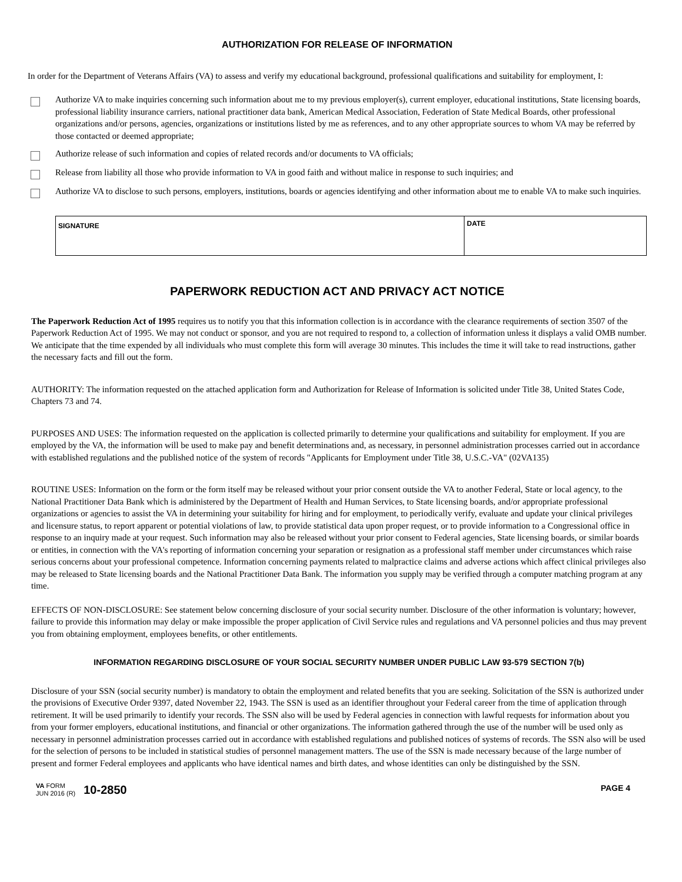AUTHORIZATION FOR RELEASE OF INFORMATION
In order for the Department of Veterans Affairs (VA) to assess and verify my educational background, professional qualifications and suitability for employment, I:
Authorize VA to make inquiries concerning such information about me to my previous employer(s), current employer, educational institutions, State licensing boards, professional liability insurance carriers, national practitioner data bank, American Medical Association, Federation of State Medical Boards, other professional organizations and/or persons, agencies, organizations or institutions listed by me as references, and to any other appropriate sources to whom VA may be referred by those contacted or deemed appropriate;
Authorize release of such information and copies of related records and/or documents to VA officials;
Release from liability all those who provide information to VA in good faith and without malice in response to such inquiries; and
Authorize VA to disclose to such persons, employers, institutions, boards or agencies identifying and other information about me to enable VA to make such inquiries.
SIGNATURE
DATE
PAPERWORK REDUCTION ACT AND PRIVACY ACT NOTICE
The Paperwork Reduction Act of 1995 requires us to notify you that this information collection is in accordance with the clearance requirements of section 3507 of the Paperwork Reduction Act of 1995. We may not conduct or sponsor, and you are not required to respond to, a collection of information unless it displays a valid OMB number. We anticipate that the time expended by all individuals who must complete this form will average 30 minutes. This includes the time it will take to read instructions, gather the necessary facts and fill out the form.
AUTHORITY: The information requested on the attached application form and Authorization for Release of Information is solicited under Title 38, United States Code, Chapters 73 and 74.
PURPOSES AND USES: The information requested on the application is collected primarily to determine your qualifications and suitability for employment. If you are employed by the VA, the information will be used to make pay and benefit determinations and, as necessary, in personnel administration processes carried out in accordance with established regulations and the published notice of the system of records "Applicants for Employment under Title 38, U.S.C.-VA" (02VA135)
ROUTINE USES: Information on the form or the form itself may be released without your prior consent outside the VA to another Federal, State or local agency, to the National Practitioner Data Bank which is administered by the Department of Health and Human Services, to State licensing boards, and/or appropriate professional organizations or agencies to assist the VA in determining your suitability for hiring and for employment, to periodically verify, evaluate and update your clinical privileges and licensure status, to report apparent or potential violations of law, to provide statistical data upon proper request, or to provide information to a Congressional office in response to an inquiry made at your request. Such information may also be released without your prior consent to Federal agencies, State licensing boards, or similar boards or entities, in connection with the VA's reporting of information concerning your separation or resignation as a professional staff member under circumstances which raise serious concerns about your professional competence. Information concerning payments related to malpractice claims and adverse actions which affect clinical privileges also may be released to State licensing boards and the National Practitioner Data Bank. The information you supply may be verified through a computer matching program at any time.
EFFECTS OF NON-DISCLOSURE: See statement below concerning disclosure of your social security number. Disclosure of the other information is voluntary; however, failure to provide this information may delay or make impossible the proper application of Civil Service rules and regulations and VA personnel policies and thus may prevent you from obtaining employment, employees benefits, or other entitlements.
INFORMATION REGARDING DISCLOSURE OF YOUR SOCIAL SECURITY NUMBER UNDER PUBLIC LAW 93-579 SECTION 7(b)
Disclosure of your SSN (social security number) is mandatory to obtain the employment and related benefits that you are seeking. Solicitation of the SSN is authorized under the provisions of Executive Order 9397, dated November 22, 1943. The SSN is used as an identifier throughout your Federal career from the time of application through retirement. It will be used primarily to identify your records. The SSN also will be used by Federal agencies in connection with lawful requests for information about you from your former employers, educational institutions, and financial or other organizations. The information gathered through the use of the number will be used only as necessary in personnel administration processes carried out in accordance with established regulations and published notices of systems of records. The SSN also will be used for the selection of persons to be included in statistical studies of personnel management matters. The use of the SSN is made necessary because of the large number of present and former Federal employees and applicants who have identical names and birth dates, and whose identities can only be distinguished by the SSN.
VA FORM
JUN 2016 (R) 10-2850
PAGE 4